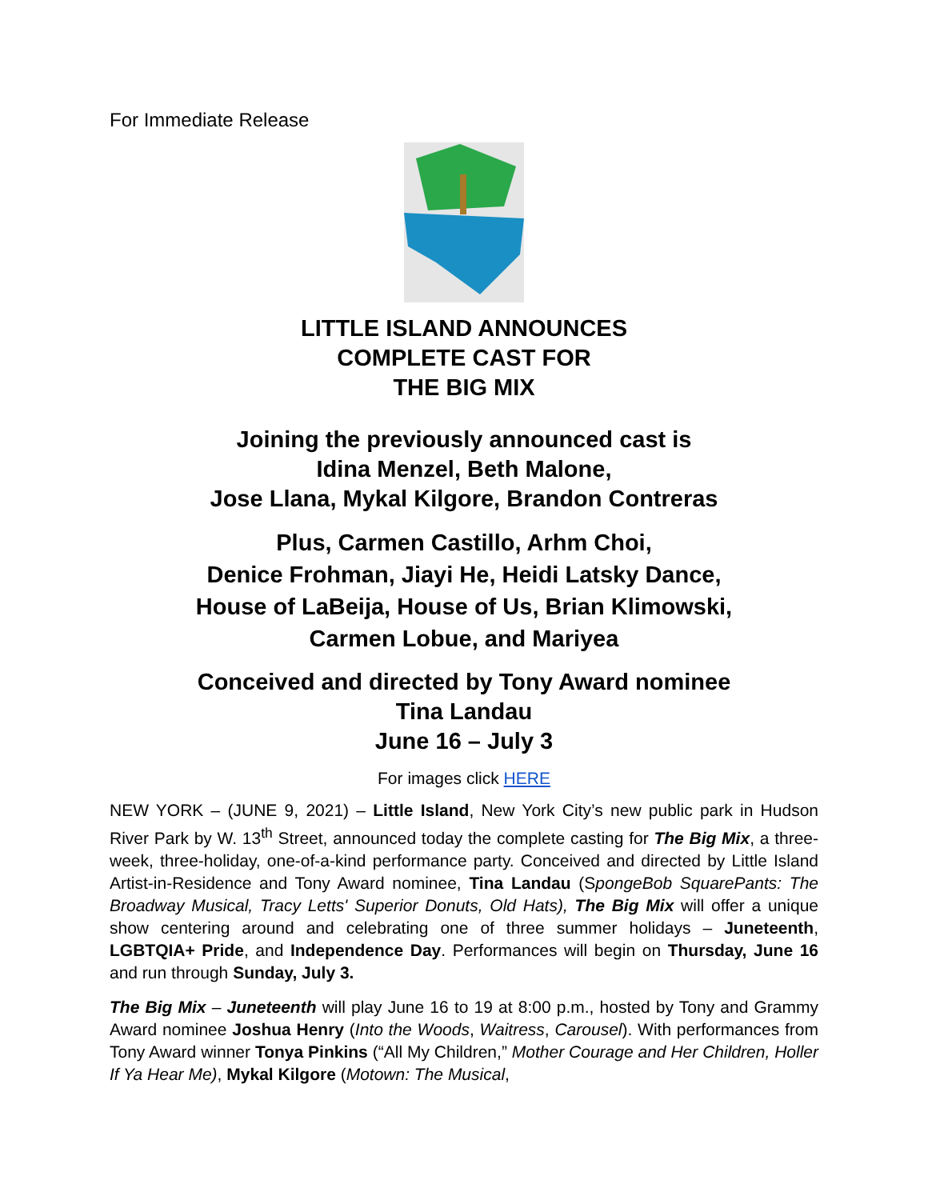For Immediate Release
LITTLE ISLAND ANNOUNCES
COMPLETE CAST FOR
THE BIG MIX
Joining the previously announced cast is
Idina Menzel, Beth Malone,
Jose Llana, Mykal Kilgore, Brandon Contreras
Plus, Carmen Castillo, Arhm Choi,
Denice Frohman, Jiayi He, Heidi Latsky Dance,
House of LaBeija, House of Us, Brian Klimowski,
Carmen Lobue, and Mariyea
Conceived and directed by Tony Award nominee
Tina Landau
June 16 – July 3
For images click HERE
NEW YORK – (JUNE 9, 2021) – Little Island, New York City’s new public park in Hudson River Park by W. 13<sup>th</sup> Street, announced today the complete casting for The Big Mix, a three-week, three-holiday, one-of-a-kind performance party. Conceived and directed by Little Island Artist-in-Residence and Tony Award nominee, Tina Landau (SpongeBob SquarePants: The Broadway Musical, Tracy Letts' Superior Donuts, Old Hats), The Big Mix will offer a unique show centering around and celebrating one of three summer holidays – Juneteenth, LGBTQIA+ Pride, and Independence Day. Performances will begin on Thursday, June 16 and run through Sunday, July 3.
The Big Mix – Juneteenth will play June 16 to 19 at 8:00 p.m., hosted by Tony and Grammy Award nominee Joshua Henry (Into the Woods, Waitress, Carousel). With performances from Tony Award winner Tonya Pinkins (“All My Children,” Mother Courage and Her Children, Holler If Ya Hear Me), Mykal Kilgore (Motown: The Musical,